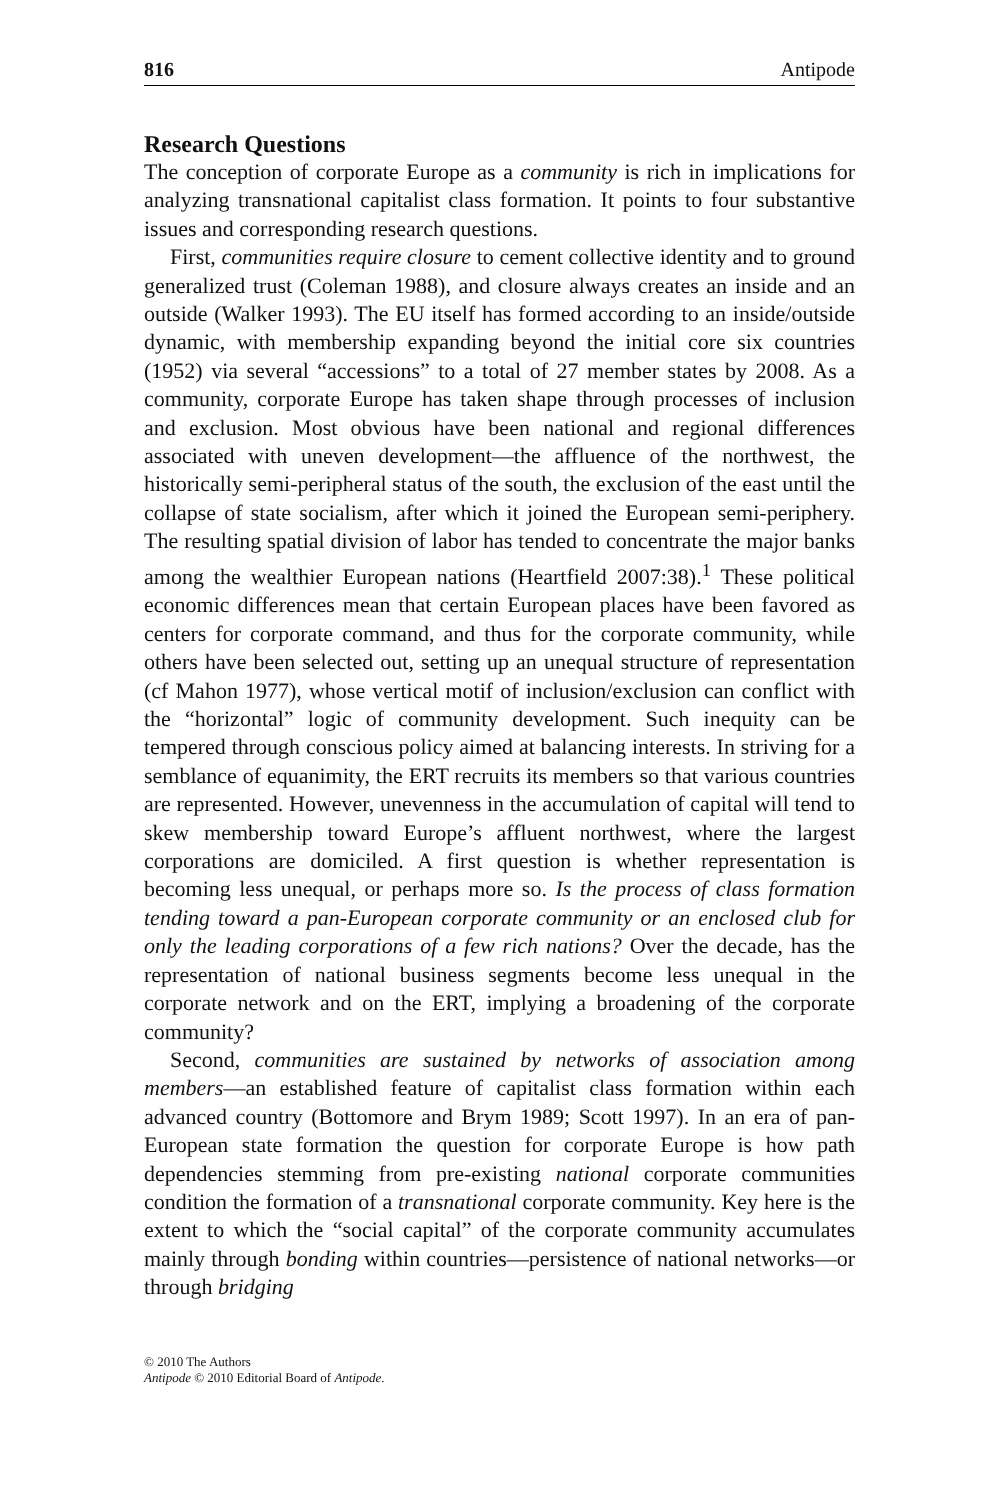816 Antipode
Research Questions
The conception of corporate Europe as a community is rich in implications for analyzing transnational capitalist class formation. It points to four substantive issues and corresponding research questions.
First, communities require closure to cement collective identity and to ground generalized trust (Coleman 1988), and closure always creates an inside and an outside (Walker 1993). The EU itself has formed according to an inside/outside dynamic, with membership expanding beyond the initial core six countries (1952) via several “accessions” to a total of 27 member states by 2008. As a community, corporate Europe has taken shape through processes of inclusion and exclusion. Most obvious have been national and regional differences associated with uneven development—the affluence of the northwest, the historically semi-peripheral status of the south, the exclusion of the east until the collapse of state socialism, after which it joined the European semi-periphery. The resulting spatial division of labor has tended to concentrate the major banks among the wealthier European nations (Heartfield 2007:38).<sup>1</sup> These political economic differences mean that certain European places have been favored as centers for corporate command, and thus for the corporate community, while others have been selected out, setting up an unequal structure of representation (cf Mahon 1977), whose vertical motif of inclusion/exclusion can conflict with the “horizontal” logic of community development. Such inequity can be tempered through conscious policy aimed at balancing interests. In striving for a semblance of equanimity, the ERT recruits its members so that various countries are represented. However, unevenness in the accumulation of capital will tend to skew membership toward Europe’s affluent northwest, where the largest corporations are domiciled. A first question is whether representation is becoming less unequal, or perhaps more so. Is the process of class formation tending toward a pan-European corporate community or an enclosed club for only the leading corporations of a few rich nations? Over the decade, has the representation of national business segments become less unequal in the corporate network and on the ERT, implying a broadening of the corporate community?
Second, communities are sustained by networks of association among members—an established feature of capitalist class formation within each advanced country (Bottomore and Brym 1989; Scott 1997). In an era of pan-European state formation the question for corporate Europe is how path dependencies stemming from pre-existing national corporate communities condition the formation of a transnational corporate community. Key here is the extent to which the “social capital” of the corporate community accumulates mainly through bonding within countries—persistence of national networks—or through bridging
© 2010 The Authors
Antipode © 2010 Editorial Board of Antipode.